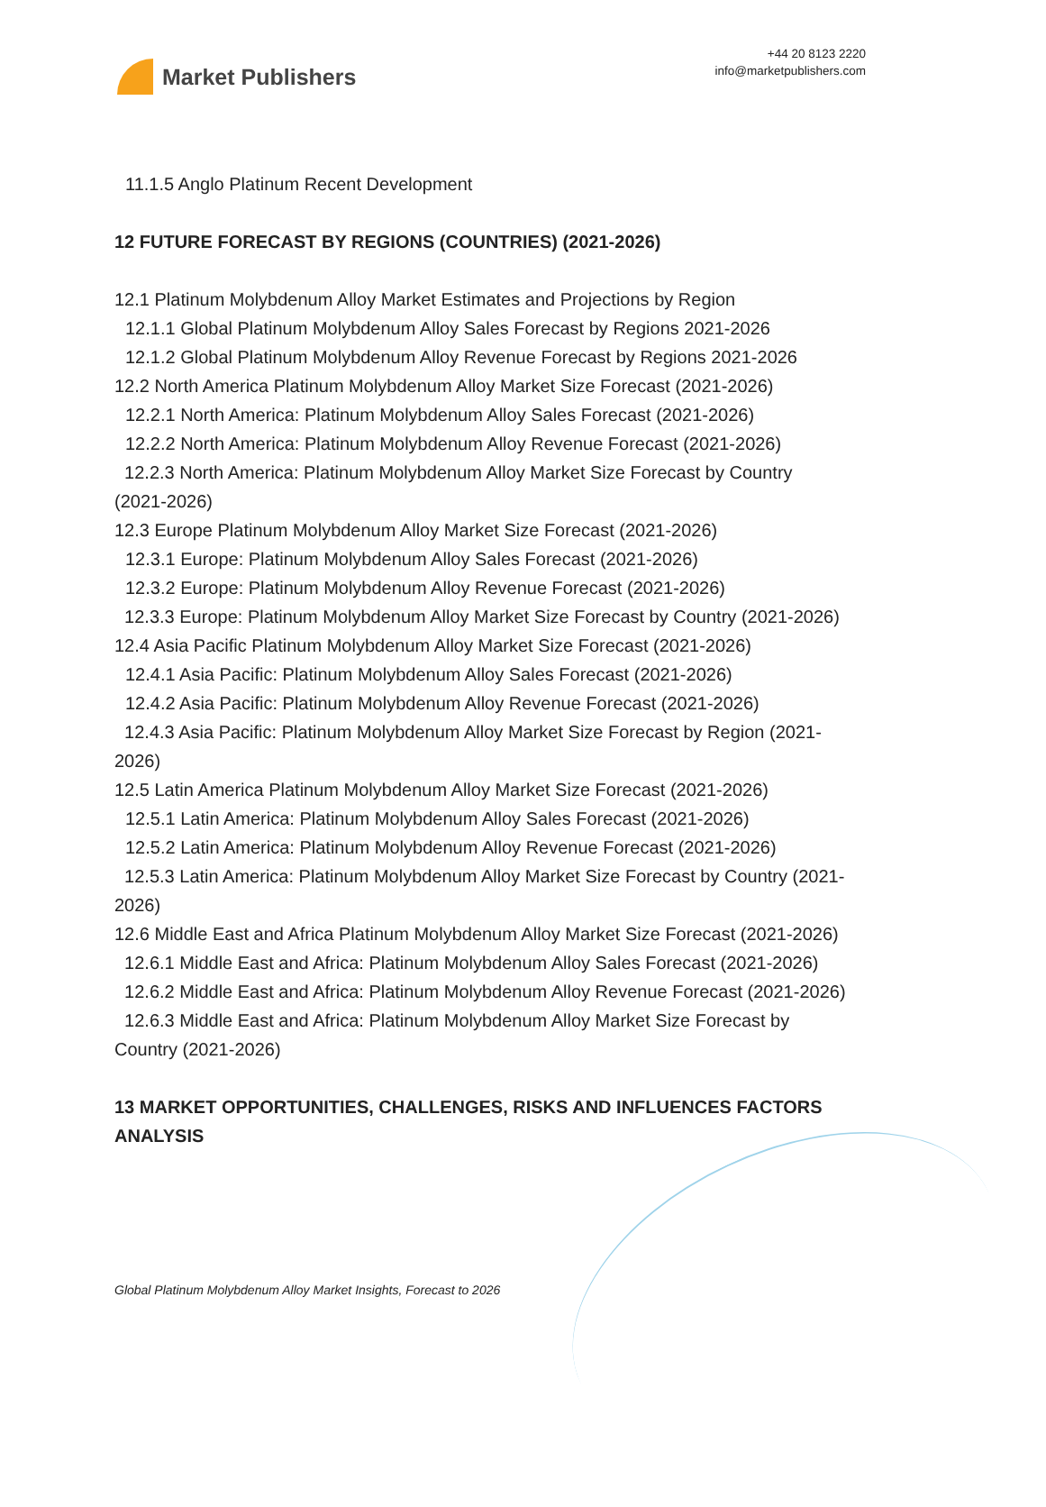Market Publishers
+44 20 8123 2220
info@marketpublishers.com
11.1.5 Anglo Platinum Recent Development
12 FUTURE FORECAST BY REGIONS (COUNTRIES) (2021-2026)
12.1 Platinum Molybdenum Alloy Market Estimates and Projections by Region
12.1.1 Global Platinum Molybdenum Alloy Sales Forecast by Regions 2021-2026
12.1.2 Global Platinum Molybdenum Alloy Revenue Forecast by Regions 2021-2026
12.2 North America Platinum Molybdenum Alloy Market Size Forecast (2021-2026)
12.2.1 North America: Platinum Molybdenum Alloy Sales Forecast (2021-2026)
12.2.2 North America: Platinum Molybdenum Alloy Revenue Forecast (2021-2026)
12.2.3 North America: Platinum Molybdenum Alloy Market Size Forecast by Country (2021-2026)
12.3 Europe Platinum Molybdenum Alloy Market Size Forecast (2021-2026)
12.3.1 Europe: Platinum Molybdenum Alloy Sales Forecast (2021-2026)
12.3.2 Europe: Platinum Molybdenum Alloy Revenue Forecast (2021-2026)
12.3.3 Europe: Platinum Molybdenum Alloy Market Size Forecast by Country (2021-2026)
12.4 Asia Pacific Platinum Molybdenum Alloy Market Size Forecast (2021-2026)
12.4.1 Asia Pacific: Platinum Molybdenum Alloy Sales Forecast (2021-2026)
12.4.2 Asia Pacific: Platinum Molybdenum Alloy Revenue Forecast (2021-2026)
12.4.3 Asia Pacific: Platinum Molybdenum Alloy Market Size Forecast by Region (2021-2026)
12.5 Latin America Platinum Molybdenum Alloy Market Size Forecast (2021-2026)
12.5.1 Latin America: Platinum Molybdenum Alloy Sales Forecast (2021-2026)
12.5.2 Latin America: Platinum Molybdenum Alloy Revenue Forecast (2021-2026)
12.5.3 Latin America: Platinum Molybdenum Alloy Market Size Forecast by Country (2021-2026)
12.6 Middle East and Africa Platinum Molybdenum Alloy Market Size Forecast (2021-2026)
12.6.1 Middle East and Africa: Platinum Molybdenum Alloy Sales Forecast (2021-2026)
12.6.2 Middle East and Africa: Platinum Molybdenum Alloy Revenue Forecast (2021-2026)
12.6.3 Middle East and Africa: Platinum Molybdenum Alloy Market Size Forecast by Country (2021-2026)
13 MARKET OPPORTUNITIES, CHALLENGES, RISKS AND INFLUENCES FACTORS ANALYSIS
Global Platinum Molybdenum Alloy Market Insights, Forecast to 2026